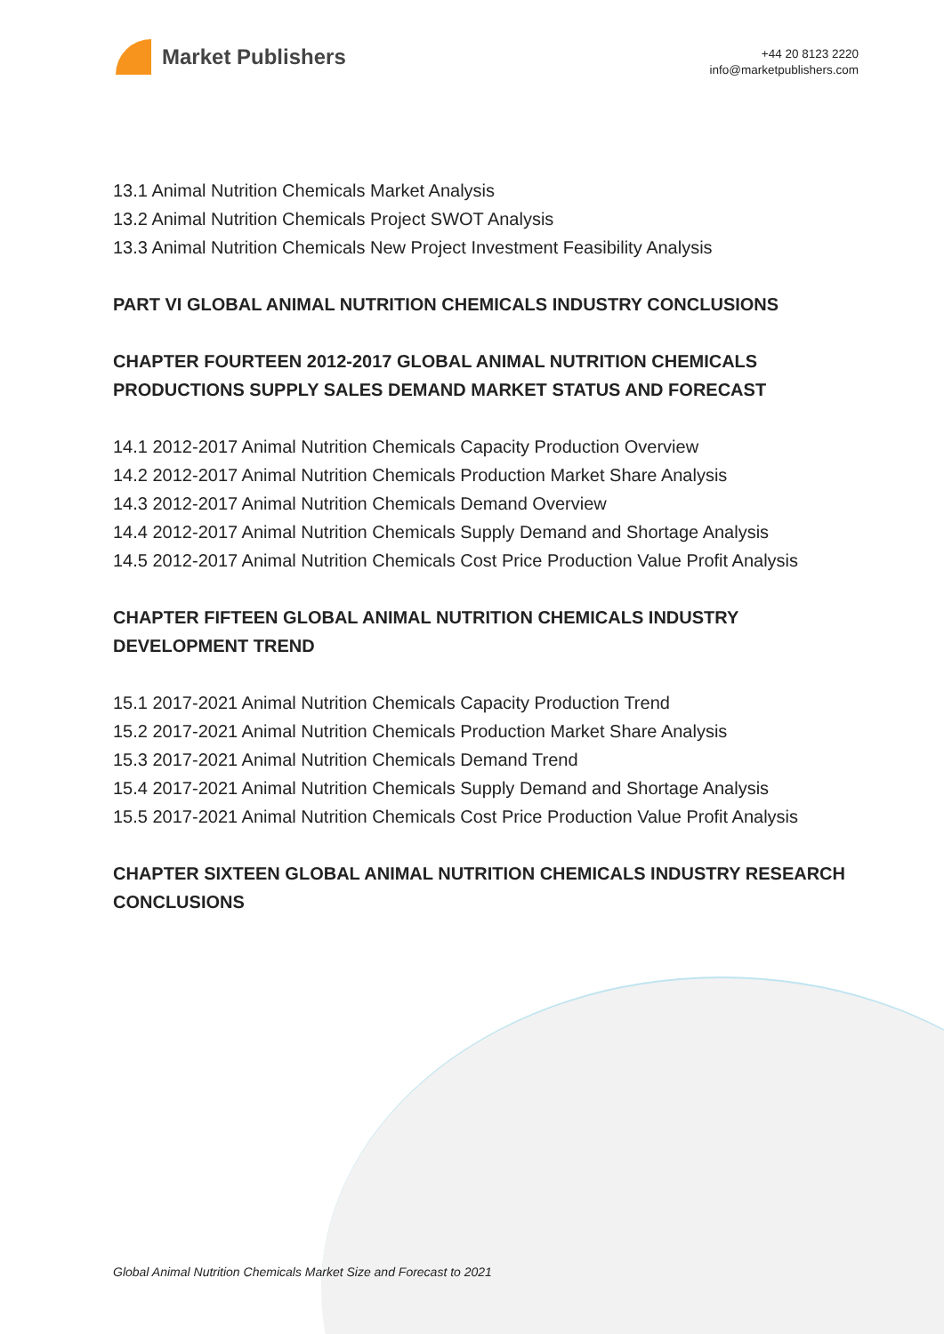Market Publishers
+44 20 8123 2220
info@marketpublishers.com
13.1 Animal Nutrition Chemicals Market Analysis
13.2 Animal Nutrition Chemicals Project SWOT Analysis
13.3 Animal Nutrition Chemicals New Project Investment Feasibility Analysis
PART VI GLOBAL ANIMAL NUTRITION CHEMICALS INDUSTRY CONCLUSIONS
CHAPTER FOURTEEN 2012-2017 GLOBAL ANIMAL NUTRITION CHEMICALS PRODUCTIONS SUPPLY SALES DEMAND MARKET STATUS AND FORECAST
14.1 2012-2017 Animal Nutrition Chemicals Capacity Production Overview
14.2 2012-2017 Animal Nutrition Chemicals Production Market Share Analysis
14.3 2012-2017 Animal Nutrition Chemicals Demand Overview
14.4 2012-2017 Animal Nutrition Chemicals Supply Demand and Shortage Analysis
14.5 2012-2017 Animal Nutrition Chemicals Cost Price Production Value Profit Analysis
CHAPTER FIFTEEN GLOBAL ANIMAL NUTRITION CHEMICALS INDUSTRY DEVELOPMENT TREND
15.1 2017-2021 Animal Nutrition Chemicals Capacity Production Trend
15.2 2017-2021 Animal Nutrition Chemicals Production Market Share Analysis
15.3 2017-2021 Animal Nutrition Chemicals Demand Trend
15.4 2017-2021 Animal Nutrition Chemicals Supply Demand and Shortage Analysis
15.5 2017-2021 Animal Nutrition Chemicals Cost Price Production Value Profit Analysis
CHAPTER SIXTEEN GLOBAL ANIMAL NUTRITION CHEMICALS INDUSTRY RESEARCH CONCLUSIONS
Global Animal Nutrition Chemicals Market Size and Forecast to 2021